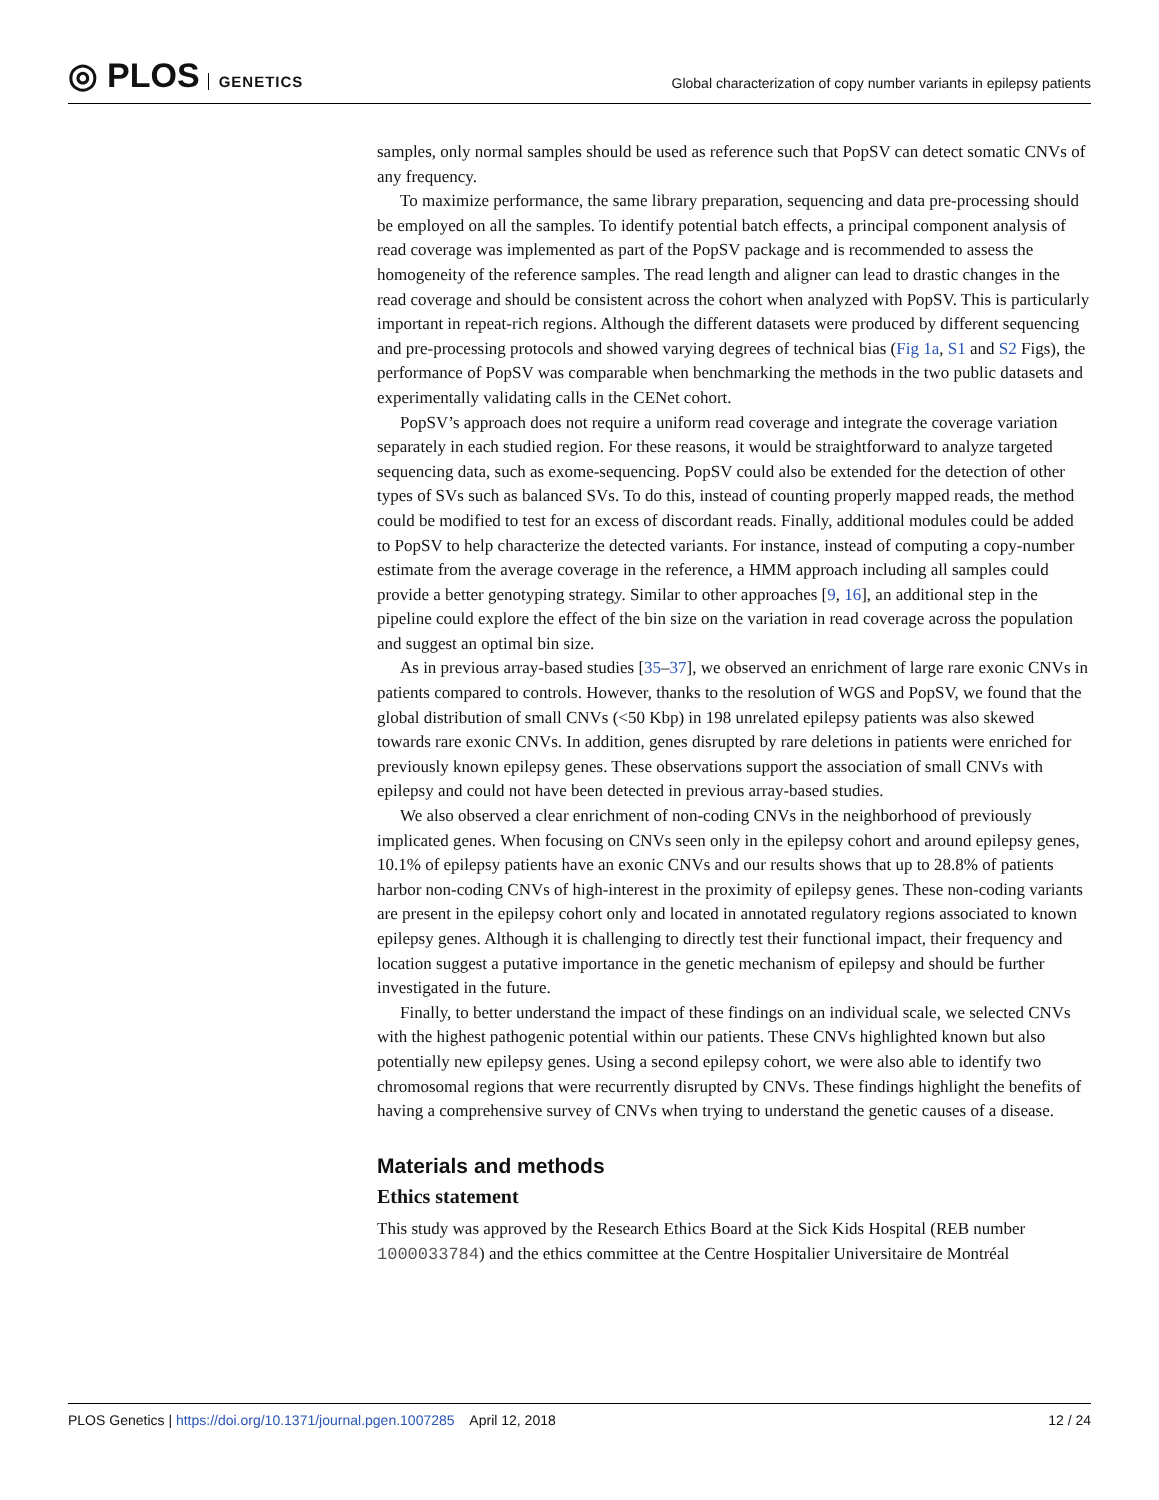◎ PLOS GENETICS
Global characterization of copy number variants in epilepsy patients
samples, only normal samples should be used as reference such that PopSV can detect somatic CNVs of any frequency.
To maximize performance, the same library preparation, sequencing and data pre-processing should be employed on all the samples. To identify potential batch effects, a principal component analysis of read coverage was implemented as part of the PopSV package and is recommended to assess the homogeneity of the reference samples. The read length and aligner can lead to drastic changes in the read coverage and should be consistent across the cohort when analyzed with PopSV. This is particularly important in repeat-rich regions. Although the different datasets were produced by different sequencing and pre-processing protocols and showed varying degrees of technical bias (Fig 1a, S1 and S2 Figs), the performance of PopSV was comparable when benchmarking the methods in the two public datasets and experimentally validating calls in the CENet cohort.
PopSV’s approach does not require a uniform read coverage and integrate the coverage variation separately in each studied region. For these reasons, it would be straightforward to analyze targeted sequencing data, such as exome-sequencing. PopSV could also be extended for the detection of other types of SVs such as balanced SVs. To do this, instead of counting properly mapped reads, the method could be modified to test for an excess of discordant reads. Finally, additional modules could be added to PopSV to help characterize the detected variants. For instance, instead of computing a copy-number estimate from the average coverage in the reference, a HMM approach including all samples could provide a better genotyping strategy. Similar to other approaches [9, 16], an additional step in the pipeline could explore the effect of the bin size on the variation in read coverage across the population and suggest an optimal bin size.
As in previous array-based studies [35–37], we observed an enrichment of large rare exonic CNVs in patients compared to controls. However, thanks to the resolution of WGS and PopSV, we found that the global distribution of small CNVs (<50 Kbp) in 198 unrelated epilepsy patients was also skewed towards rare exonic CNVs. In addition, genes disrupted by rare deletions in patients were enriched for previously known epilepsy genes. These observations support the association of small CNVs with epilepsy and could not have been detected in previous array-based studies.
We also observed a clear enrichment of non-coding CNVs in the neighborhood of previously implicated genes. When focusing on CNVs seen only in the epilepsy cohort and around epilepsy genes, 10.1% of epilepsy patients have an exonic CNVs and our results shows that up to 28.8% of patients harbor non-coding CNVs of high-interest in the proximity of epilepsy genes. These non-coding variants are present in the epilepsy cohort only and located in annotated regulatory regions associated to known epilepsy genes. Although it is challenging to directly test their functional impact, their frequency and location suggest a putative importance in the genetic mechanism of epilepsy and should be further investigated in the future.
Finally, to better understand the impact of these findings on an individual scale, we selected CNVs with the highest pathogenic potential within our patients. These CNVs highlighted known but also potentially new epilepsy genes. Using a second epilepsy cohort, we were also able to identify two chromosomal regions that were recurrently disrupted by CNVs. These findings highlight the benefits of having a comprehensive survey of CNVs when trying to understand the genetic causes of a disease.
Materials and methods
Ethics statement
This study was approved by the Research Ethics Board at the Sick Kids Hospital (REB number 1000033784) and the ethics committee at the Centre Hospitalier Universitaire de Montréal
PLOS Genetics | https://doi.org/10.1371/journal.pgen.1007285 April 12, 2018
12 / 24